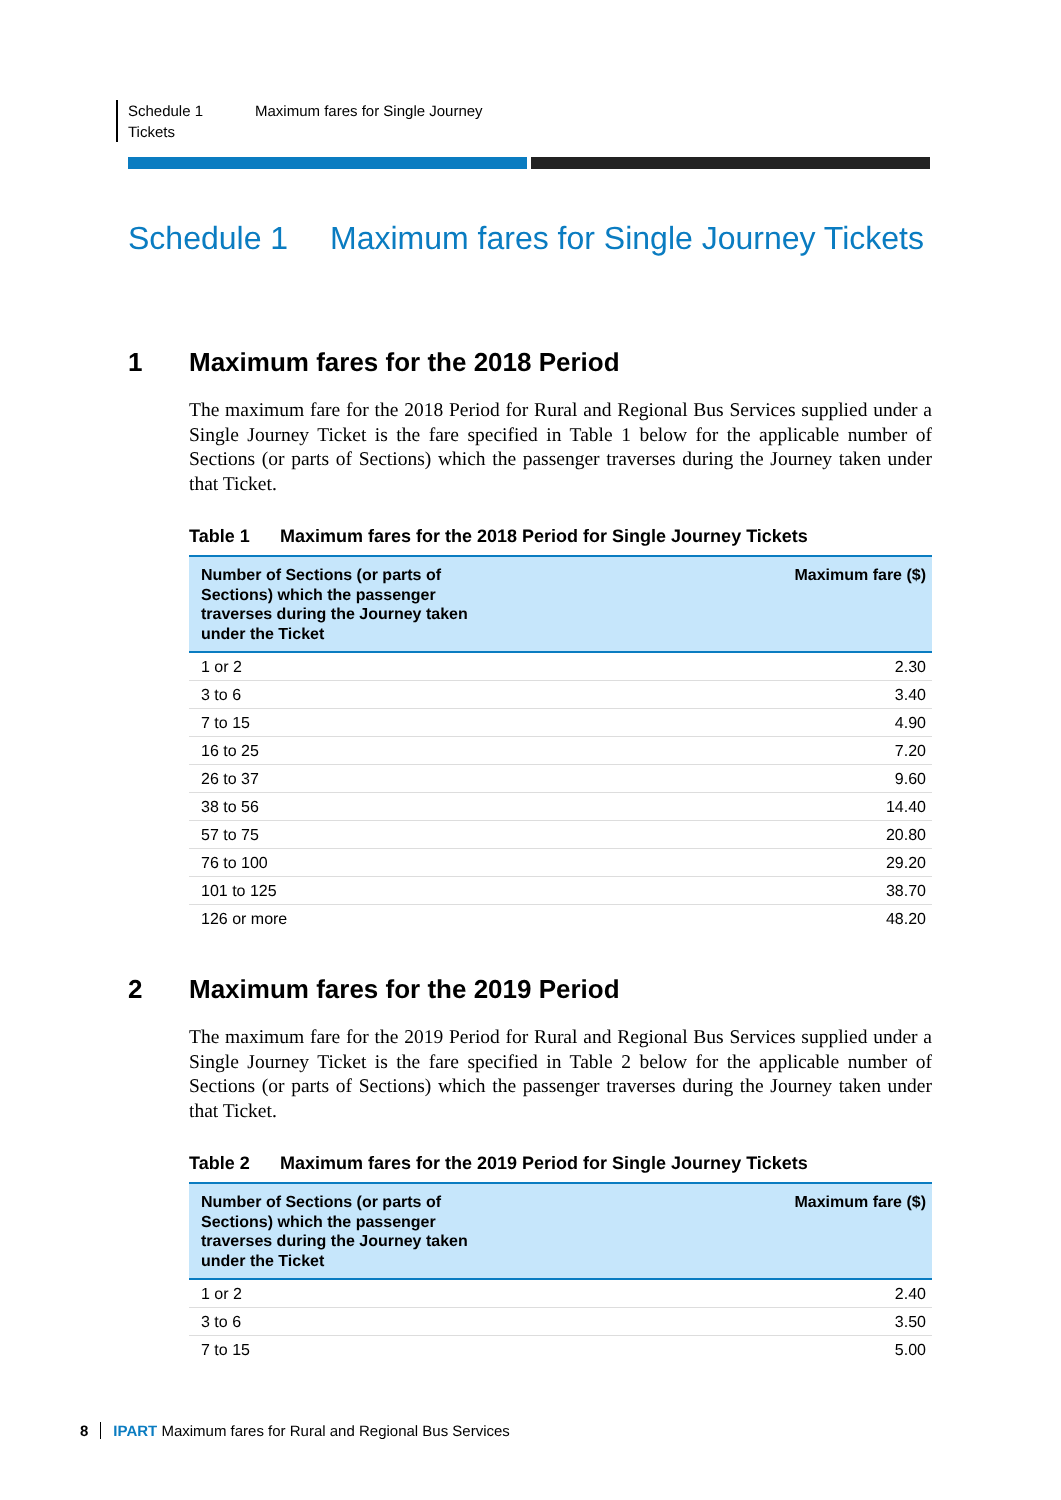Schedule 1
Tickets
Maximum fares for Single Journey
Schedule 1 Maximum fares for Single Journey Tickets
1 Maximum fares for the 2018 Period
The maximum fare for the 2018 Period for Rural and Regional Bus Services supplied under a Single Journey Ticket is the fare specified in Table 1 below for the applicable number of Sections (or parts of Sections) which the passenger traverses during the Journey taken under that Ticket.
Table 1 Maximum fares for the 2018 Period for Single Journey Tickets
| Number of Sections (or parts of Sections) which the passenger traverses during the Journey taken under the Ticket | Maximum fare ($) |
| --- | --- |
| 1 or 2 | 2.30 |
| 3 to 6 | 3.40 |
| 7 to 15 | 4.90 |
| 16 to 25 | 7.20 |
| 26 to 37 | 9.60 |
| 38 to 56 | 14.40 |
| 57 to 75 | 20.80 |
| 76 to 100 | 29.20 |
| 101 to 125 | 38.70 |
| 126 or more | 48.20 |
2 Maximum fares for the 2019 Period
The maximum fare for the 2019 Period for Rural and Regional Bus Services supplied under a Single Journey Ticket is the fare specified in Table 2 below for the applicable number of Sections (or parts of Sections) which the passenger traverses during the Journey taken under that Ticket.
Table 2 Maximum fares for the 2019 Period for Single Journey Tickets
| Number of Sections (or parts of Sections) which the passenger traverses during the Journey taken under the Ticket | Maximum fare ($) |
| --- | --- |
| 1 or 2 | 2.40 |
| 3 to 6 | 3.50 |
| 7 to 15 | 5.00 |
8 IPART Maximum fares for Rural and Regional Bus Services